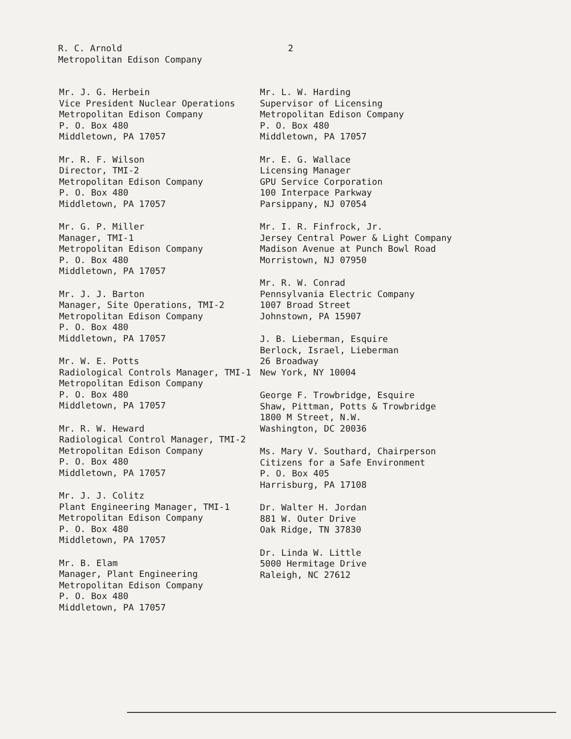R. C. Arnold
Metropolitan Edison Company
2
Mr. J. G. Herbein
Vice President Nuclear Operations
Metropolitan Edison Company
P. O. Box 480
Middletown, PA 17057
Mr. R. F. Wilson
Director, TMI-2
Metropolitan Edison Company
P. O. Box 480
Middletown, PA 17057
Mr. G. P. Miller
Manager, TMI-1
Metropolitan Edison Company
P. O. Box 480
Middletown, PA 17057
Mr. J. J. Barton
Manager, Site Operations, TMI-2
Metropolitan Edison Company
P. O. Box 480
Middletown, PA 17057
Mr. W. E. Potts
Radiological Controls Manager, TMI-1
Metropolitan Edison Company
P. O. Box 480
Middletown, PA 17057
Mr. R. W. Heward
Radiological Control Manager, TMI-2
Metropolitan Edison Company
P. O. Box 480
Middletown, PA 17057
Mr. J. J. Colitz
Plant Engineering Manager, TMI-1
Metropolitan Edison Company
P. O. Box 480
Middletown, PA 17057
Mr. B. Elam
Manager, Plant Engineering
Metropolitan Edison Company
P. O. Box 480
Middletown, PA 17057
Mr. L. W. Harding
Supervisor of Licensing
Metropolitan Edison Company
P. O. Box 480
Middletown, PA 17057
Mr. E. G. Wallace
Licensing Manager
GPU Service Corporation
100 Interpace Parkway
Parsippany, NJ 07054
Mr. I. R. Finfrock, Jr.
Jersey Central Power & Light Company
Madison Avenue at Punch Bowl Road
Morristown, NJ 07950
Mr. R. W. Conrad
Pennsylvania Electric Company
1007 Broad Street
Johnstown, PA 15907
J. B. Lieberman, Esquire
Berlock, Israel, Lieberman
26 Broadway
New York, NY 10004
George F. Trowbridge, Esquire
Shaw, Pittman, Potts & Trowbridge
1800 M Street, N.W.
Washington, DC 20036
Ms. Mary V. Southard, Chairperson
Citizens for a Safe Environment
P. O. Box 405
Harrisburg, PA 17108
Dr. Walter H. Jordan
881 W. Outer Drive
Oak Ridge, TN 37830
Dr. Linda W. Little
5000 Hermitage Drive
Raleigh, NC 27612